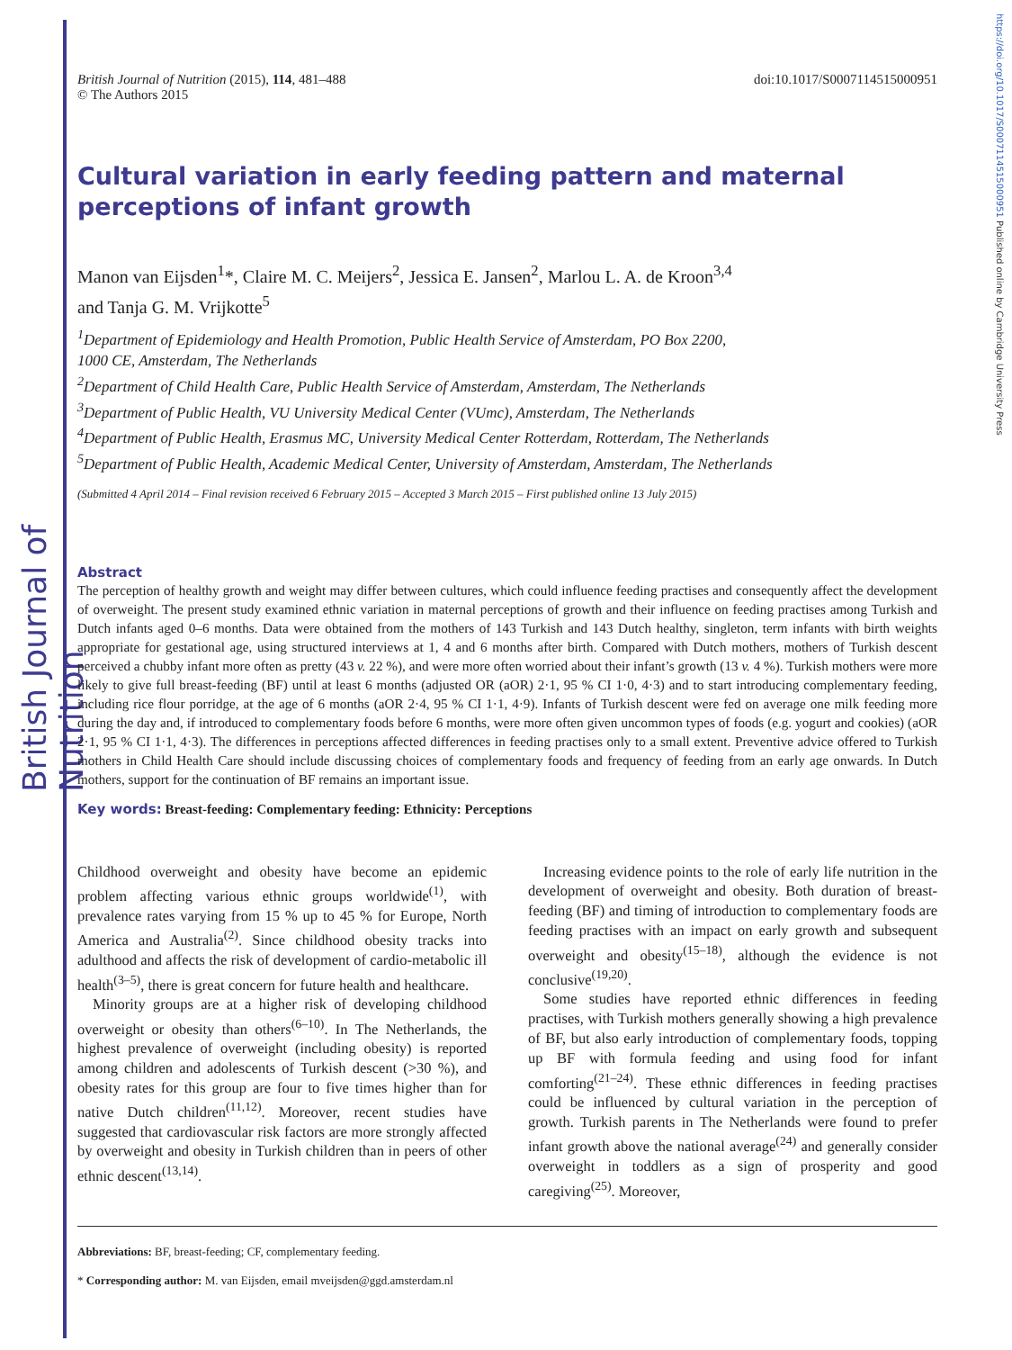British Journal of Nutrition
https://doi.org/10.1017/S0007114515000951 Published online by Cambridge University Press
British Journal of Nutrition (2015), 114, 481–488
© The Authors 2015
doi:10.1017/S0007114515000951
Cultural variation in early feeding pattern and maternal perceptions of infant growth
Manon van Eijsden<sup>1</sup>*, Claire M. C. Meijers<sup>2</sup>, Jessica E. Jansen<sup>2</sup>, Marlou L. A. de Kroon<sup>3,4</sup>
and Tanja G. M. Vrijkotte<sup>5</sup>
<sup>1</sup> Department of Epidemiology and Health Promotion, Public Health Service of Amsterdam, PO Box 2200,
1000 CE, Amsterdam, The Netherlands
<sup>2</sup> Department of Child Health Care, Public Health Service of Amsterdam, Amsterdam, The Netherlands
<sup>3</sup> Department of Public Health, VU University Medical Center (VUmc), Amsterdam, The Netherlands
<sup>4</sup> Department of Public Health, Erasmus MC, University Medical Center Rotterdam, Rotterdam, The Netherlands
<sup>5</sup> Department of Public Health, Academic Medical Center, University of Amsterdam, Amsterdam, The Netherlands
(Submitted 4 April 2014 – Final revision received 6 February 2015 – Accepted 3 March 2015 – First published online 13 July 2015)
Abstract
The perception of healthy growth and weight may differ between cultures, which could influence feeding practises and consequently affect the development of overweight. The present study examined ethnic variation in maternal perceptions of growth and their influence on feeding practises among Turkish and Dutch infants aged 0–6 months. Data were obtained from the mothers of 143 Turkish and 143 Dutch healthy, singleton, term infants with birth weights appropriate for gestational age, using structured interviews at 1, 4 and 6 months after birth. Compared with Dutch mothers, mothers of Turkish descent perceived a chubby infant more often as pretty (43 v. 22 %), and were more often worried about their infant’s growth (13 v. 4 %). Turkish mothers were more likely to give full breast-feeding (BF) until at least 6 months (adjusted OR (aOR) 2·1, 95 % CI 1·0, 4·3) and to start introducing complementary feeding, including rice flour porridge, at the age of 6 months (aOR 2·4, 95 % CI 1·1, 4·9). Infants of Turkish descent were fed on average one milk feeding more during the day and, if introduced to complementary foods before 6 months, were more often given uncommon types of foods (e.g. yogurt and cookies) (aOR 2·1, 95 % CI 1·1, 4·3). The differences in perceptions affected differences in feeding practises only to a small extent. Preventive advice offered to Turkish mothers in Child Health Care should include discussing choices of complementary foods and frequency of feeding from an early age onwards. In Dutch mothers, support for the continuation of BF remains an important issue.
Key words: Breast-feeding: Complementary feeding: Ethnicity: Perceptions
Childhood overweight and obesity have become an epidemic problem affecting various ethnic groups worldwide<sup>(1)</sup>, with prevalence rates varying from 15 % up to 45 % for Europe, North America and Australia<sup>(2)</sup>. Since childhood obesity tracks into adulthood and affects the risk of development of cardio-metabolic ill health<sup>(3–5)</sup>, there is great concern for future health and healthcare.
Minority groups are at a higher risk of developing childhood overweight or obesity than others<sup>(6–10)</sup>. In The Netherlands, the highest prevalence of overweight (including obesity) is reported among children and adolescents of Turkish descent (>30 %), and obesity rates for this group are four to five times higher than for native Dutch children<sup>(11,12)</sup>. Moreover, recent studies have suggested that cardiovascular risk factors are more strongly affected by overweight and obesity in Turkish children than in peers of other ethnic descent<sup>(13,14)</sup>.
Increasing evidence points to the role of early life nutrition in the development of overweight and obesity. Both duration of breast-feeding (BF) and timing of introduction to complementary foods are feeding practises with an impact on early growth and subsequent overweight and obesity<sup>(15–18)</sup>, although the evidence is not conclusive<sup>(19,20)</sup>.
Some studies have reported ethnic differences in feeding practises, with Turkish mothers generally showing a high prevalence of BF, but also early introduction of complementary foods, topping up BF with formula feeding and using food for infant comforting<sup>(21–24)</sup>. These ethnic differences in feeding practises could be influenced by cultural variation in the perception of growth. Turkish parents in The Netherlands were found to prefer infant growth above the national average<sup>(24)</sup> and generally consider overweight in toddlers as a sign of prosperity and good caregiving<sup>(25)</sup>. Moreover,
Abbreviations: BF, breast-feeding; CF, complementary feeding.
* Corresponding author: M. van Eijsden, email mveijsden@ggd.amsterdam.nl